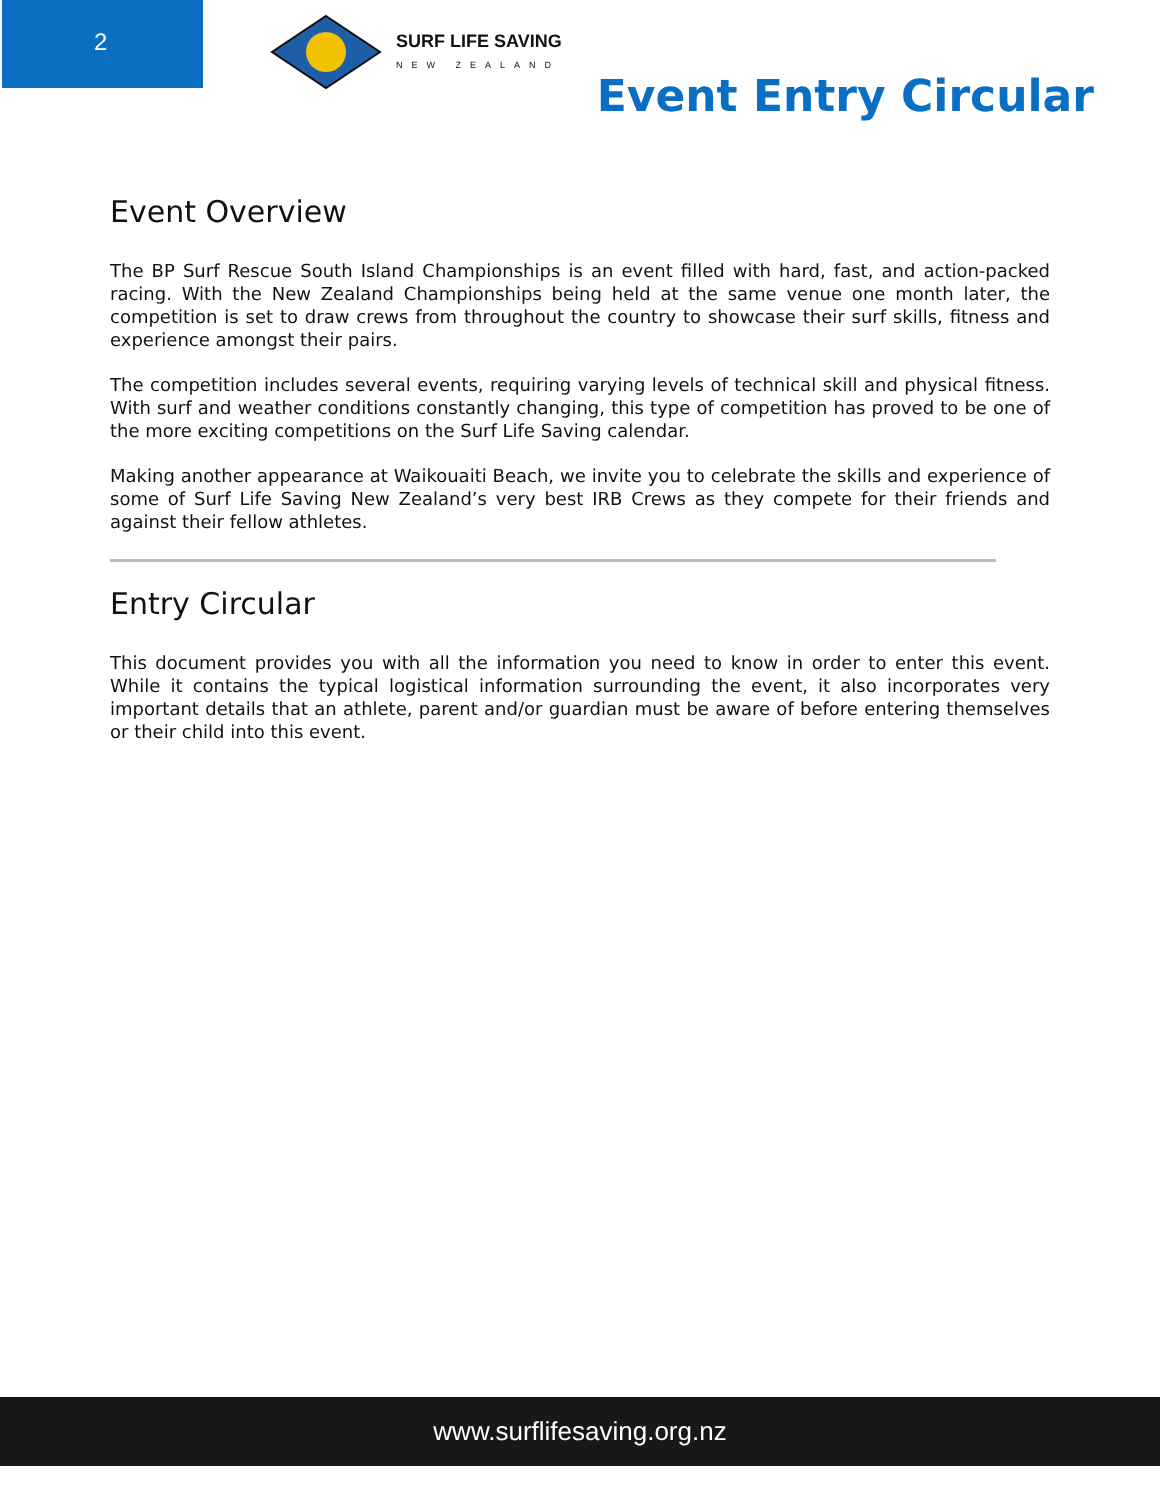2
SURF LIFE SAVING
NEW ZEALAND
Event Entry Circular
Event Overview
The BP Surf Rescue South Island Championships is an event filled with hard, fast, and action-packed racing. With the New Zealand Championships being held at the same venue one month later, the competition is set to draw crews from throughout the country to showcase their surf skills, fitness and experience amongst their pairs.
The competition includes several events, requiring varying levels of technical skill and physical fitness. With surf and weather conditions constantly changing, this type of competition has proved to be one of the more exciting competitions on the Surf Life Saving calendar.
Making another appearance at Waikouaiti Beach, we invite you to celebrate the skills and experience of some of Surf Life Saving New Zealand’s very best IRB Crews as they compete for their friends and against their fellow athletes.
Entry Circular
This document provides you with all the information you need to know in order to enter this event. While it contains the typical logistical information surrounding the event, it also incorporates very important details that an athlete, parent and/or guardian must be aware of before entering themselves or their child into this event.
www.surflifesaving.org.nz